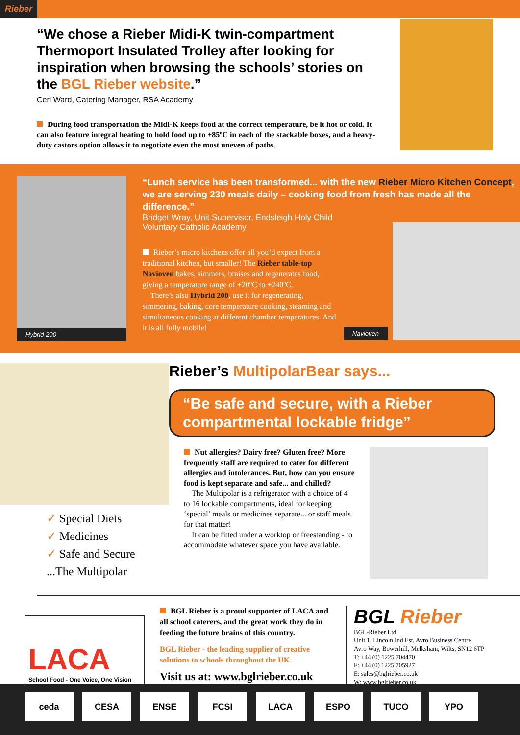Rieber
“We chose a Rieber Midi-K twin-compartment Thermoport Insulated Trolley after looking for inspiration when browsing the schools’ stories on the BGL Rieber website.”
Ceri Ward, Catering Manager, RSA Academy
During food transportation the Midi-K keeps food at the correct temperature, be it hot or cold. It can also feature integral heating to hold food up to +85ºC in each of the stackable boxes, and a heavy-duty castors option allows it to negotiate even the most uneven of paths.
Hybrid 200
“Lunch service has been transformed... with the new Rieber Micro Kitchen Concept, we are serving 230 meals daily – cooking food from fresh has made all the difference.”
Bridget Wray, Unit Supervisor, Endsleigh Holy Child
Voluntary Catholic Academy
Rieber’s micro kitchens offer all you’d expect from a traditional kitchen, but smaller! The Rieber table-top Navioven bakes, simmers, braises and regenerates food, giving a temperature range of +20ºC to +240ºC.
There’s also Hybrid 200, use it for regenerating, simmering, baking, core temperature cooking, steaming and simultaneous cooking at different chamber temperatures. And it is all fully mobile!
Navioven
✓ Special Diets
✓ Medicines
✓ Safe and Secure
...The Multipolar
Rieber’s MultipolarBear says...
“Be safe and secure, with a Rieber compartmental lockable fridge”
Nut allergies? Dairy free? Gluten free? More frequently staff are required to cater for different allergies and intolerances. But, how can you ensure food is kept separate and safe... and chilled?
The Multipolar is a refrigerator with a choice of 4 to 16 lockable compartments, ideal for keeping ‘special’ meals or medicines separate... or staff meals for that matter!
It can be fitted under a worktop or freestanding - to accommodate whatever space you have available.
LACA
School Food - One Voice, One Vision
BGL Rieber is a proud supporter of LACA and all school caterers, and the great work they do in feeding the future brains of this country.
BGL Rieber - the leading supplier of creative solutions to schools throughout the UK.
Visit us at: www.bglrieber.co.uk
BGL Rieber
BGL-Rieber Ltd
Unit 1, Lincoln Ind Est, Avro Business Centre
Avro Way, Bowerhill, Melksham, Wilts, SN12 6TP
T: +44 (0) 1225 704470
F: +44 (0) 1225 705927
E: sales@bglrieber.co.uk
W: www.bglrieber.co.uk
ceda CESA ENSE FCSI LACA ESPO TUCO YPO